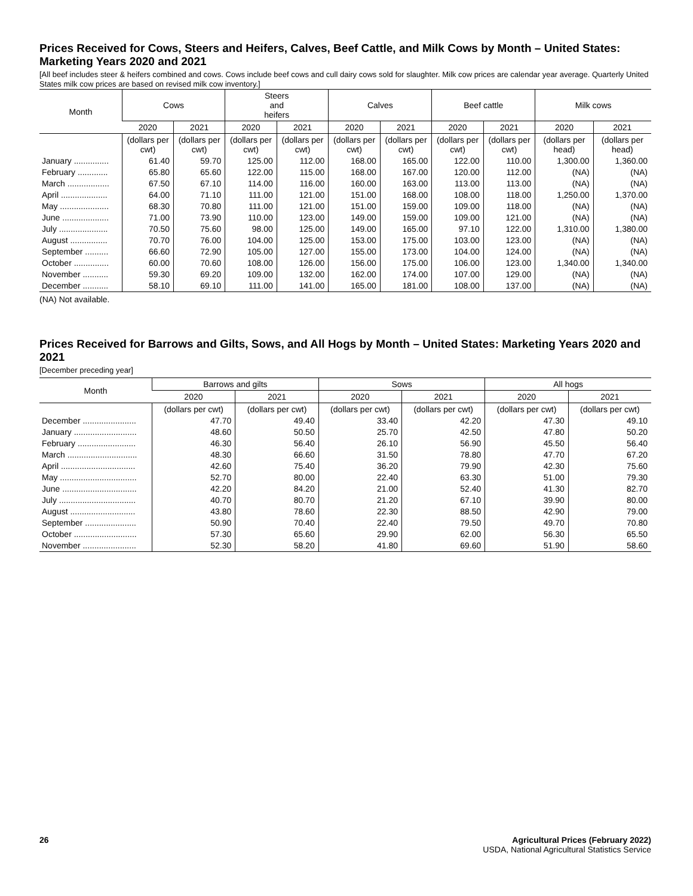Prices Received for Cows, Steers and Heifers, Calves, Beef Cattle, and Milk Cows by Month – United States: Marketing Years 2020 and 2021
[All beef includes steer & heifers combined and cows. Cows include beef cows and cull dairy cows sold for slaughter. Milk cow prices are calendar year average. Quarterly United States milk cow prices are based on revised milk cow inventory.]
| Month | Cows | | Steers and heifers | | Calves | | Beef cattle | | Milk cows | |
| --- | --- | --- | --- | --- | --- | --- | --- | --- | --- | --- |
| | 2020 | 2021 | 2020 | 2021 | 2020 | 2021 | 2020 | 2021 | 2020 | 2021 |
| | (dollars per cwt) | (dollars per cwt) | (dollars per cwt) | (dollars per cwt) | (dollars per cwt) | (dollars per cwt) | (dollars per cwt) | (dollars per cwt) | (dollars per head) | (dollars per head) |
| January ............... | 61.40 | 59.70 | 125.00 | 112.00 | 168.00 | 165.00 | 122.00 | 110.00 | 1,300.00 | 1,360.00 |
| February ............. | 65.80 | 65.60 | 122.00 | 115.00 | 168.00 | 167.00 | 120.00 | 112.00 | (NA) | (NA) |
| March .................. | 67.50 | 67.10 | 114.00 | 116.00 | 160.00 | 163.00 | 113.00 | 113.00 | (NA) | (NA) |
| April .................... | 64.00 | 71.10 | 111.00 | 121.00 | 151.00 | 168.00 | 108.00 | 118.00 | 1,250.00 | 1,370.00 |
| May ..................... | 68.30 | 70.80 | 111.00 | 121.00 | 151.00 | 159.00 | 109.00 | 118.00 | (NA) | (NA) |
| June .................... | 71.00 | 73.90 | 110.00 | 123.00 | 149.00 | 159.00 | 109.00 | 121.00 | (NA) | (NA) |
| July ..................... | 70.50 | 75.60 | 98.00 | 125.00 | 149.00 | 165.00 | 97.10 | 122.00 | 1,310.00 | 1,380.00 |
| August ................ | 70.70 | 76.00 | 104.00 | 125.00 | 153.00 | 175.00 | 103.00 | 123.00 | (NA) | (NA) |
| September .......... | 66.60 | 72.90 | 105.00 | 127.00 | 155.00 | 173.00 | 104.00 | 124.00 | (NA) | (NA) |
| October ............... | 60.00 | 70.60 | 108.00 | 126.00 | 156.00 | 175.00 | 106.00 | 123.00 | 1,340.00 | 1,340.00 |
| November ........... | 59.30 | 69.20 | 109.00 | 132.00 | 162.00 | 174.00 | 107.00 | 129.00 | (NA) | (NA) |
| December ........... | 58.10 | 69.10 | 111.00 | 141.00 | 165.00 | 181.00 | 108.00 | 137.00 | (NA) | (NA) |
(NA) Not available.
Prices Received for Barrows and Gilts, Sows, and All Hogs by Month – United States: Marketing Years 2020 and 2021
[December preceding year]
| Month | Barrows and gilts | | Sows | | All hogs | |
| --- | --- | --- | --- | --- | --- | --- |
| | 2020 | 2021 | 2020 | 2021 | 2020 | 2021 |
| | (dollars per cwt) | (dollars per cwt) | (dollars per cwt) | (dollars per cwt) | (dollars per cwt) | (dollars per cwt) |
| December ....................... | 47.70 | 49.40 | 33.40 | 42.20 | 47.30 | 49.10 |
| January ........................... | 48.60 | 50.50 | 25.70 | 42.50 | 47.80 | 50.20 |
| February ......................... | 46.30 | 56.40 | 26.10 | 56.90 | 45.50 | 56.40 |
| March .............................. | 48.30 | 66.60 | 31.50 | 78.80 | 47.70 | 67.20 |
| April ................................ | 42.60 | 75.40 | 36.20 | 79.90 | 42.30 | 75.60 |
| May ................................. | 52.70 | 80.00 | 22.40 | 63.30 | 51.00 | 79.30 |
| June ................................ | 42.20 | 84.20 | 21.00 | 52.40 | 41.30 | 82.70 |
| July ................................. | 40.70 | 80.70 | 21.20 | 67.10 | 39.90 | 80.00 |
| August ............................ | 43.80 | 78.60 | 22.30 | 88.50 | 42.90 | 79.00 |
| September ...................... | 50.90 | 70.40 | 22.40 | 79.50 | 49.70 | 70.80 |
| October ........................... | 57.30 | 65.60 | 29.90 | 62.00 | 56.30 | 65.50 |
| November ....................... | 52.30 | 58.20 | 41.80 | 69.60 | 51.90 | 58.60 |
26 Agricultural Prices (February 2022)
USDA, National Agricultural Statistics Service